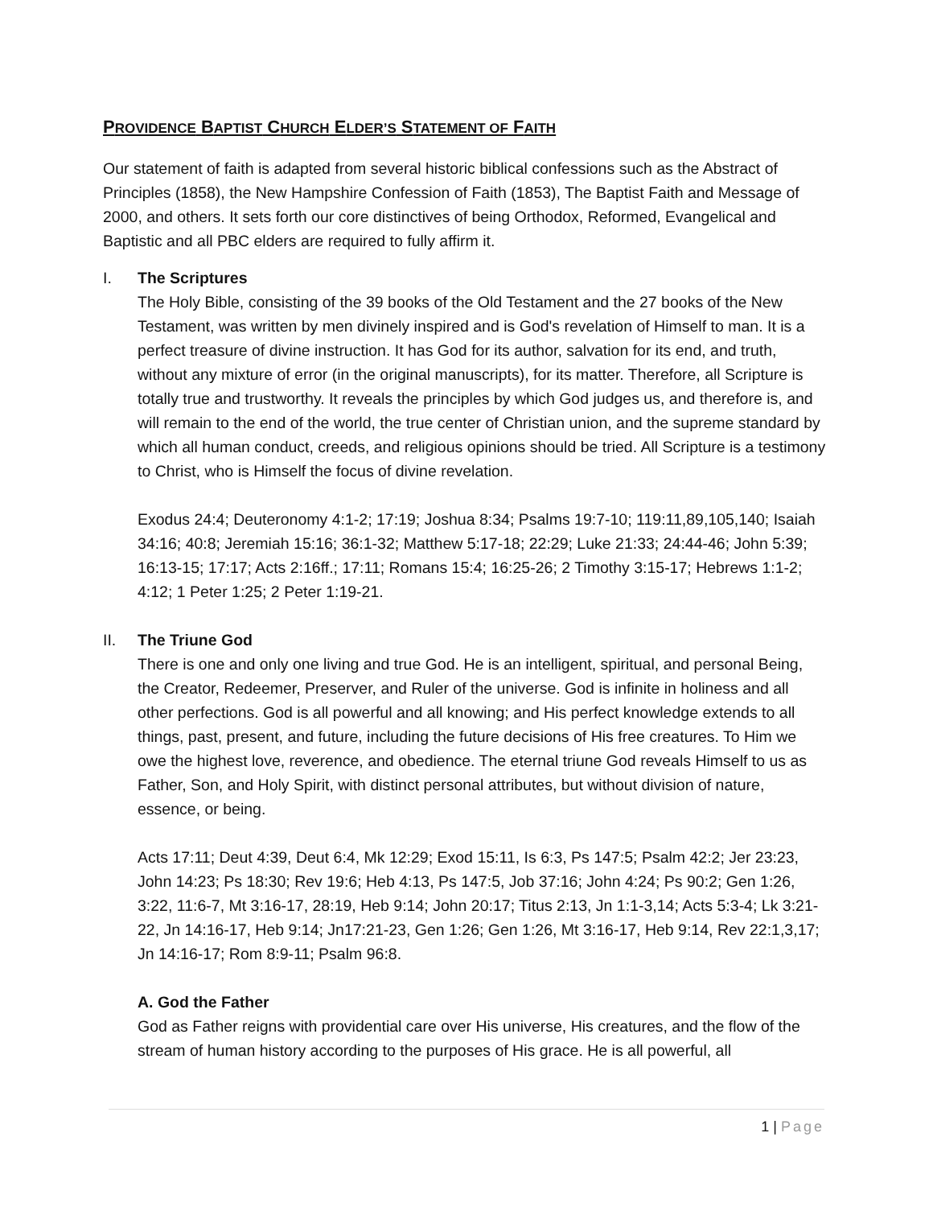PROVIDENCE BAPTIST CHURCH ELDER’S STATEMENT OF FAITH
Our statement of faith is adapted from several historic biblical confessions such as the Abstract of Principles (1858), the New Hampshire Confession of Faith (1853), The Baptist Faith and Message of 2000, and others. It sets forth our core distinctives of being Orthodox, Reformed, Evangelical and Baptistic and all PBC elders are required to fully affirm it.
I. The Scriptures
The Holy Bible, consisting of the 39 books of the Old Testament and the 27 books of the New Testament, was written by men divinely inspired and is God's revelation of Himself to man. It is a perfect treasure of divine instruction. It has God for its author, salvation for its end, and truth, without any mixture of error (in the original manuscripts), for its matter. Therefore, all Scripture is totally true and trustworthy. It reveals the principles by which God judges us, and therefore is, and will remain to the end of the world, the true center of Christian union, and the supreme standard by which all human conduct, creeds, and religious opinions should be tried. All Scripture is a testimony to Christ, who is Himself the focus of divine revelation.
Exodus 24:4; Deuteronomy 4:1-2; 17:19; Joshua 8:34; Psalms 19:7-10; 119:11,89,105,140; Isaiah 34:16; 40:8; Jeremiah 15:16; 36:1-32; Matthew 5:17-18; 22:29; Luke 21:33; 24:44-46; John 5:39; 16:13-15; 17:17; Acts 2:16ff.; 17:11; Romans 15:4; 16:25-26; 2 Timothy 3:15-17; Hebrews 1:1-2; 4:12; 1 Peter 1:25; 2 Peter 1:19-21.
II. The Triune God
There is one and only one living and true God. He is an intelligent, spiritual, and personal Being, the Creator, Redeemer, Preserver, and Ruler of the universe. God is infinite in holiness and all other perfections. God is all powerful and all knowing; and His perfect knowledge extends to all things, past, present, and future, including the future decisions of His free creatures. To Him we owe the highest love, reverence, and obedience. The eternal triune God reveals Himself to us as Father, Son, and Holy Spirit, with distinct personal attributes, but without division of nature, essence, or being.
Acts 17:11; Deut 4:39, Deut 6:4, Mk 12:29; Exod 15:11, Is 6:3, Ps 147:5; Psalm 42:2; Jer 23:23, John 14:23; Ps 18:30; Rev 19:6; Heb 4:13, Ps 147:5, Job 37:16; John 4:24; Ps 90:2; Gen 1:26, 3:22, 11:6-7, Mt 3:16-17, 28:19, Heb 9:14; John 20:17; Titus 2:13, Jn 1:1-3,14; Acts 5:3-4; Lk 3:21-22, Jn 14:16-17, Heb 9:14; Jn17:21-23, Gen 1:26; Gen 1:26, Mt 3:16-17, Heb 9:14, Rev 22:1,3,17; Jn 14:16-17; Rom 8:9-11; Psalm 96:8.
A. God the Father
God as Father reigns with providential care over His universe, His creatures, and the flow of the stream of human history according to the purposes of His grace. He is all powerful, all
1 | Page